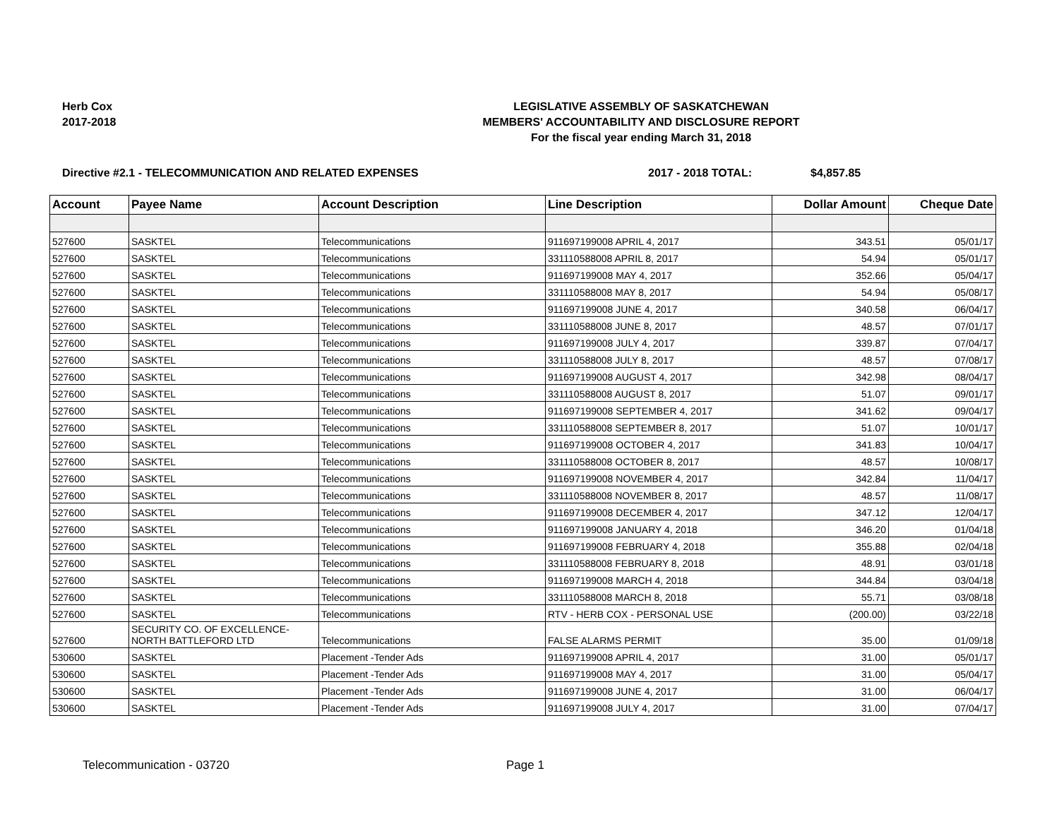Herb Cox
2017-2018
LEGISLATIVE ASSEMBLY OF SASKATCHEWAN
MEMBERS' ACCOUNTABILITY AND DISCLOSURE REPORT
For the fiscal year ending March 31, 2018
Directive #2.1 - TELECOMMUNICATION AND RELATED EXPENSES 2017 - 2018 TOTAL: $4,857.85
| Account | Payee Name | Account Description | Line Description | Dollar Amount | Cheque Date |
| --- | --- | --- | --- | --- | --- |
| 527600 | SASKTEL | Telecommunications | 911697199008 APRIL 4, 2017 | 343.51 | 05/01/17 |
| 527600 | SASKTEL | Telecommunications | 331110588008 APRIL 8, 2017 | 54.94 | 05/01/17 |
| 527600 | SASKTEL | Telecommunications | 911697199008 MAY 4, 2017 | 352.66 | 05/04/17 |
| 527600 | SASKTEL | Telecommunications | 331110588008 MAY 8, 2017 | 54.94 | 05/08/17 |
| 527600 | SASKTEL | Telecommunications | 911697199008 JUNE 4, 2017 | 340.58 | 06/04/17 |
| 527600 | SASKTEL | Telecommunications | 331110588008 JUNE 8, 2017 | 48.57 | 07/01/17 |
| 527600 | SASKTEL | Telecommunications | 911697199008 JULY 4, 2017 | 339.87 | 07/04/17 |
| 527600 | SASKTEL | Telecommunications | 331110588008 JULY 8, 2017 | 48.57 | 07/08/17 |
| 527600 | SASKTEL | Telecommunications | 911697199008 AUGUST 4, 2017 | 342.98 | 08/04/17 |
| 527600 | SASKTEL | Telecommunications | 331110588008 AUGUST 8, 2017 | 51.07 | 09/01/17 |
| 527600 | SASKTEL | Telecommunications | 911697199008 SEPTEMBER 4, 2017 | 341.62 | 09/04/17 |
| 527600 | SASKTEL | Telecommunications | 331110588008 SEPTEMBER 8, 2017 | 51.07 | 10/01/17 |
| 527600 | SASKTEL | Telecommunications | 911697199008 OCTOBER 4, 2017 | 341.83 | 10/04/17 |
| 527600 | SASKTEL | Telecommunications | 331110588008 OCTOBER 8, 2017 | 48.57 | 10/08/17 |
| 527600 | SASKTEL | Telecommunications | 911697199008 NOVEMBER 4, 2017 | 342.84 | 11/04/17 |
| 527600 | SASKTEL | Telecommunications | 331110588008 NOVEMBER 8, 2017 | 48.57 | 11/08/17 |
| 527600 | SASKTEL | Telecommunications | 911697199008 DECEMBER 4, 2017 | 347.12 | 12/04/17 |
| 527600 | SASKTEL | Telecommunications | 911697199008 JANUARY 4, 2018 | 346.20 | 01/04/18 |
| 527600 | SASKTEL | Telecommunications | 911697199008 FEBRUARY 4, 2018 | 355.88 | 02/04/18 |
| 527600 | SASKTEL | Telecommunications | 331110588008 FEBRUARY 8, 2018 | 48.91 | 03/01/18 |
| 527600 | SASKTEL | Telecommunications | 911697199008 MARCH 4, 2018 | 344.84 | 03/04/18 |
| 527600 | SASKTEL | Telecommunications | 331110588008 MARCH 8, 2018 | 55.71 | 03/08/18 |
| 527600 | SASKTEL | Telecommunications | RTV - HERB COX - PERSONAL USE | (200.00) | 03/22/18 |
| 527600 | SECURITY CO. OF EXCELLENCE- NORTH BATTLEFORD LTD | Telecommunications | FALSE ALARMS PERMIT | 35.00 | 01/09/18 |
| 530600 | SASKTEL | Placement -Tender Ads | 911697199008 APRIL 4, 2017 | 31.00 | 05/01/17 |
| 530600 | SASKTEL | Placement -Tender Ads | 911697199008 MAY 4, 2017 | 31.00 | 05/04/17 |
| 530600 | SASKTEL | Placement -Tender Ads | 911697199008 JUNE 4, 2017 | 31.00 | 06/04/17 |
| 530600 | SASKTEL | Placement -Tender Ads | 911697199008 JULY 4, 2017 | 31.00 | 07/04/17 |
Telecommunication - 03720 Page 1